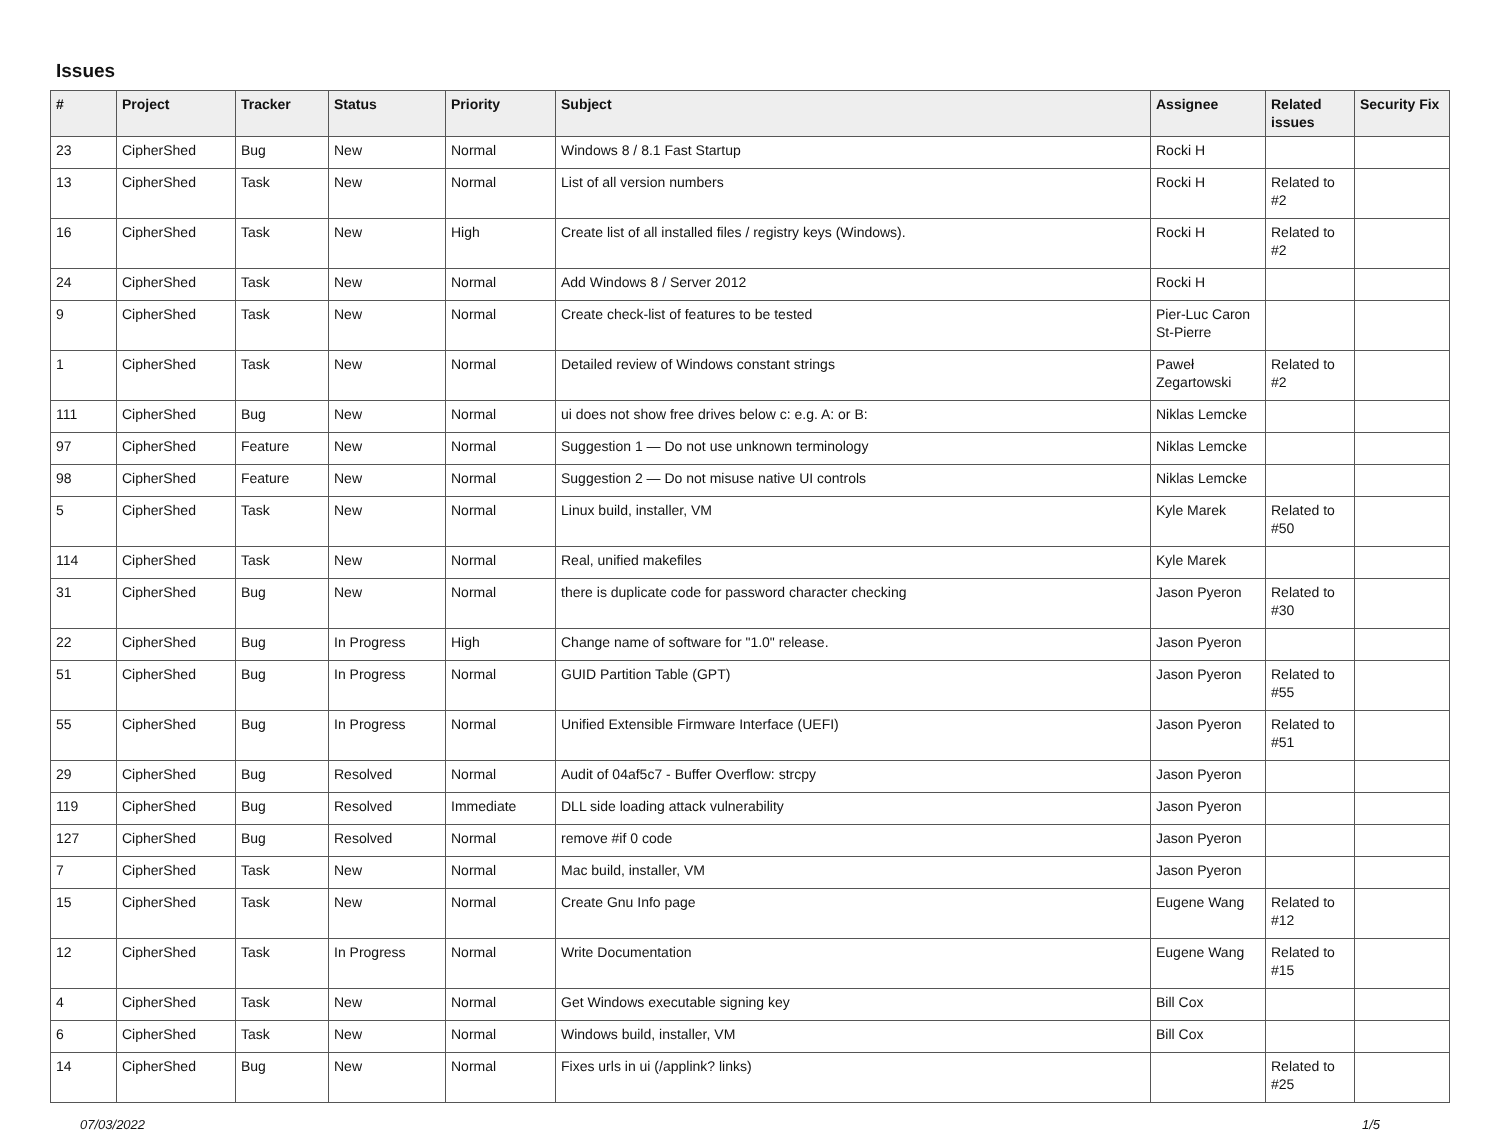Issues
| # | Project | Tracker | Status | Priority | Subject | Assignee | Related issues | Security Fix |
| --- | --- | --- | --- | --- | --- | --- | --- | --- |
| 23 | CipherShed | Bug | New | Normal | Windows 8 / 8.1 Fast Startup | Rocki H | | |
| 13 | CipherShed | Task | New | Normal | List of all version numbers | Rocki H | Related to #2 | |
| 16 | CipherShed | Task | New | High | Create list of all installed files / registry keys (Windows). | Rocki H | Related to #2 | |
| 24 | CipherShed | Task | New | Normal | Add Windows 8 / Server 2012 | Rocki H | | |
| 9 | CipherShed | Task | New | Normal | Create check-list of features to be tested | Pier-Luc Caron St-Pierre | | |
| 1 | CipherShed | Task | New | Normal | Detailed review of Windows constant strings | Paweł Zegartowski | Related to #2 | |
| 111 | CipherShed | Bug | New | Normal | ui does not show free drives below c: e.g. A: or B: | Niklas Lemcke | | |
| 97 | CipherShed | Feature | New | Normal | Suggestion 1 — Do not use unknown terminology | Niklas Lemcke | | |
| 98 | CipherShed | Feature | New | Normal | Suggestion 2 — Do not misuse native UI controls | Niklas Lemcke | | |
| 5 | CipherShed | Task | New | Normal | Linux build, installer, VM | Kyle Marek | Related to #50 | |
| 114 | CipherShed | Task | New | Normal | Real, unified makefiles | Kyle Marek | | |
| 31 | CipherShed | Bug | New | Normal | there is duplicate code for password character checking | Jason Pyeron | Related to #30 | |
| 22 | CipherShed | Bug | In Progress | High | Change name of software for "1.0" release. | Jason Pyeron | | |
| 51 | CipherShed | Bug | In Progress | Normal | GUID Partition Table (GPT) | Jason Pyeron | Related to #55 | |
| 55 | CipherShed | Bug | In Progress | Normal | Unified Extensible Firmware Interface (UEFI) | Jason Pyeron | Related to #51 | |
| 29 | CipherShed | Bug | Resolved | Normal | Audit of 04af5c7 - Buffer Overflow: strcpy | Jason Pyeron | | |
| 119 | CipherShed | Bug | Resolved | Immediate | DLL side loading attack vulnerability | Jason Pyeron | | |
| 127 | CipherShed | Bug | Resolved | Normal | remove #if 0 code | Jason Pyeron | | |
| 7 | CipherShed | Task | New | Normal | Mac build, installer, VM | Jason Pyeron | | |
| 15 | CipherShed | Task | New | Normal | Create Gnu Info page | Eugene Wang | Related to #12 | |
| 12 | CipherShed | Task | In Progress | Normal | Write Documentation | Eugene Wang | Related to #15 | |
| 4 | CipherShed | Task | New | Normal | Get Windows executable signing key | Bill Cox | | |
| 6 | CipherShed | Task | New | Normal | Windows build, installer, VM | Bill Cox | | |
| 14 | CipherShed | Bug | New | Normal | Fixes urls in ui (/applink? links) | | Related to #25 | |
07/03/2022 1/5